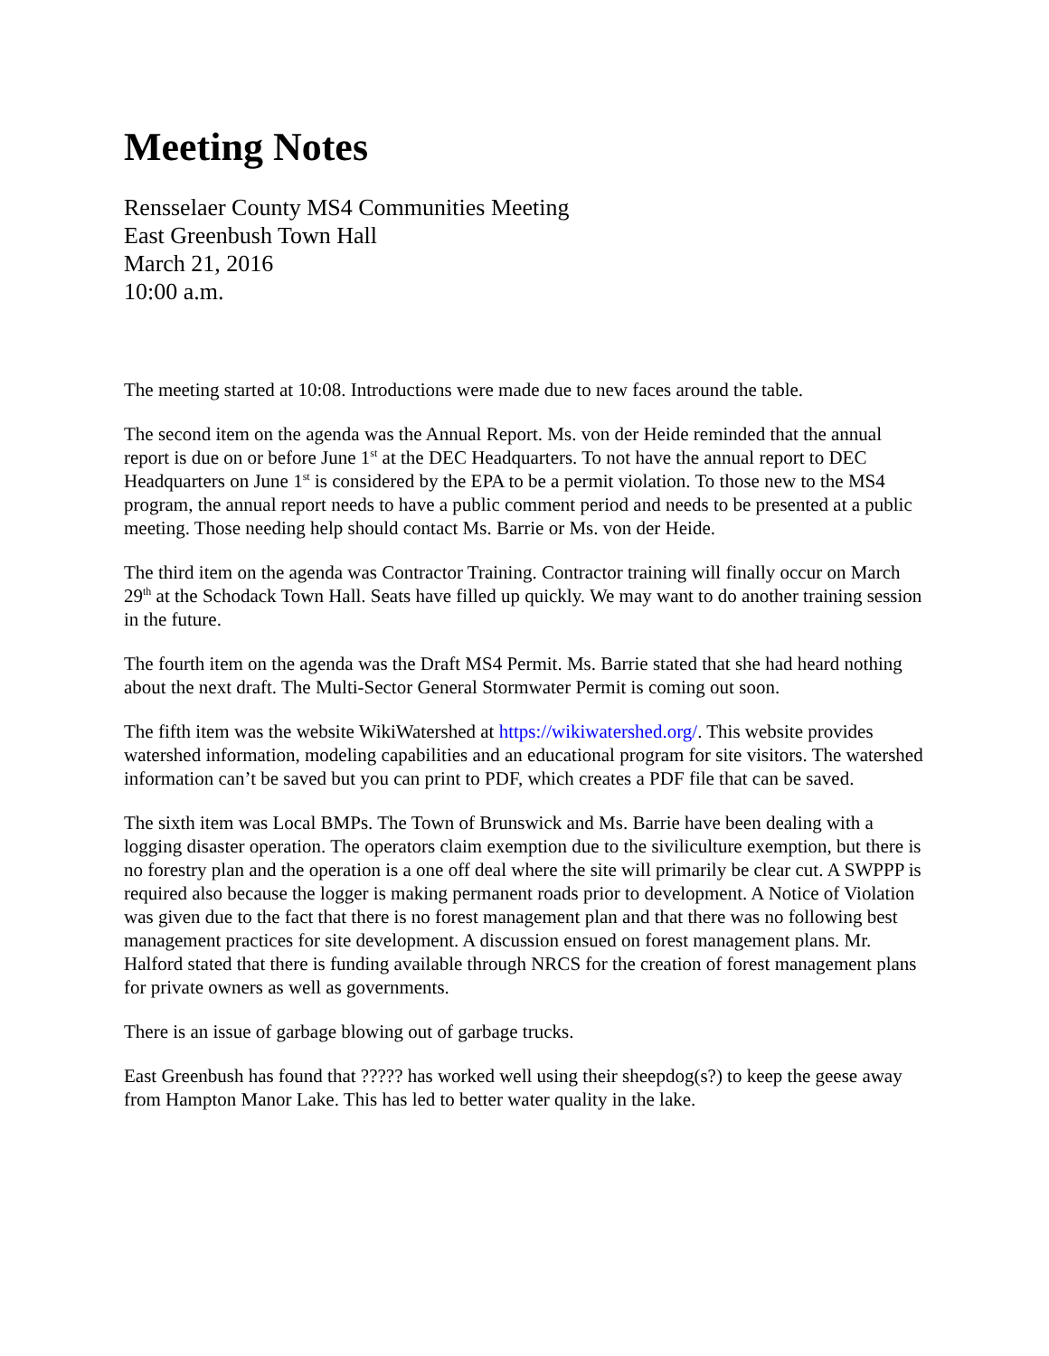Meeting Notes
Rensselaer County MS4 Communities Meeting
East Greenbush Town Hall
March 21, 2016
10:00 a.m.
The meeting started at 10:08. Introductions were made due to new faces around the table.
The second item on the agenda was the Annual Report. Ms. von der Heide reminded that the annual report is due on or before June 1<sup>st</sup> at the DEC Headquarters. To not have the annual report to DEC Headquarters on June 1<sup>st</sup> is considered by the EPA to be a permit violation. To those new to the MS4 program, the annual report needs to have a public comment period and needs to be presented at a public meeting. Those needing help should contact Ms. Barrie or Ms. von der Heide.
The third item on the agenda was Contractor Training. Contractor training will finally occur on March 29<sup>th</sup> at the Schodack Town Hall. Seats have filled up quickly. We may want to do another training session in the future.
The fourth item on the agenda was the Draft MS4 Permit. Ms. Barrie stated that she had heard nothing about the next draft. The Multi-Sector General Stormwater Permit is coming out soon.
The fifth item was the website WikiWatershed at https://wikiwatershed.org/. This website provides watershed information, modeling capabilities and an educational program for site visitors. The watershed information can’t be saved but you can print to PDF, which creates a PDF file that can be saved.
The sixth item was Local BMPs. The Town of Brunswick and Ms. Barrie have been dealing with a logging disaster operation. The operators claim exemption due to the siviliculture exemption, but there is no forestry plan and the operation is a one off deal where the site will primarily be clear cut. A SWPPP is required also because the logger is making permanent roads prior to development. A Notice of Violation was given due to the fact that there is no forest management plan and that there was no following best management practices for site development. A discussion ensued on forest management plans. Mr. Halford stated that there is funding available through NRCS for the creation of forest management plans for private owners as well as governments.
There is an issue of garbage blowing out of garbage trucks.
East Greenbush has found that ????? has worked well using their sheepdog(s?) to keep the geese away from Hampton Manor Lake. This has led to better water quality in the lake.